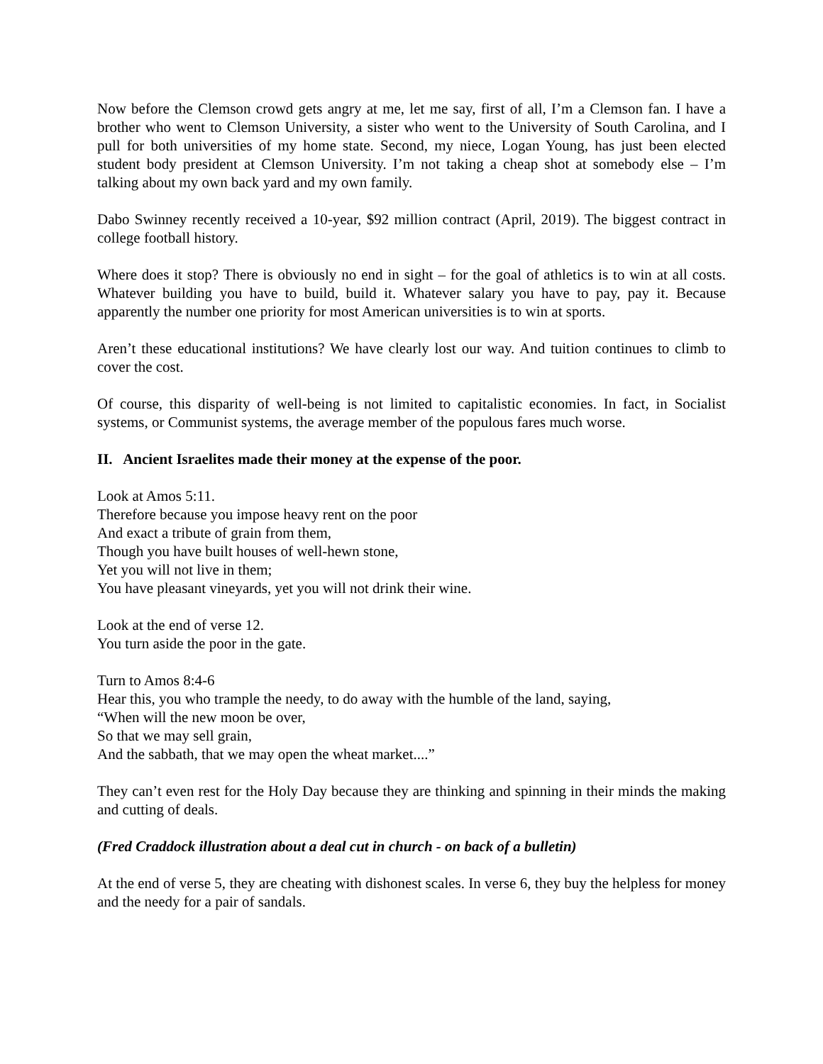Now before the Clemson crowd gets angry at me, let me say, first of all, I’m a Clemson fan. I have a brother who went to Clemson University, a sister who went to the University of South Carolina, and I pull for both universities of my home state. Second, my niece, Logan Young, has just been elected student body president at Clemson University. I’m not taking a cheap shot at somebody else – I’m talking about my own back yard and my own family.
Dabo Swinney recently received a 10-year, $92 million contract (April, 2019). The biggest contract in college football history.
Where does it stop? There is obviously no end in sight – for the goal of athletics is to win at all costs. Whatever building you have to build, build it. Whatever salary you have to pay, pay it. Because apparently the number one priority for most American universities is to win at sports.
Aren’t these educational institutions? We have clearly lost our way. And tuition continues to climb to cover the cost.
Of course, this disparity of well-being is not limited to capitalistic economies. In fact, in Socialist systems, or Communist systems, the average member of the populous fares much worse.
II. Ancient Israelites made their money at the expense of the poor.
Look at Amos 5:11.
Therefore because you impose heavy rent on the poor
And exact a tribute of grain from them,
Though you have built houses of well-hewn stone,
Yet you will not live in them;
You have pleasant vineyards, yet you will not drink their wine.
Look at the end of verse 12.
You turn aside the poor in the gate.
Turn to Amos 8:4-6
Hear this, you who trample the needy, to do away with the humble of the land, saying,
“When will the new moon be over,
So that we may sell grain,
And the sabbath, that we may open the wheat market....”
They can’t even rest for the Holy Day because they are thinking and spinning in their minds the making and cutting of deals.
(Fred Craddock illustration about a deal cut in church - on back of a bulletin)
At the end of verse 5, they are cheating with dishonest scales. In verse 6, they buy the helpless for money and the needy for a pair of sandals.